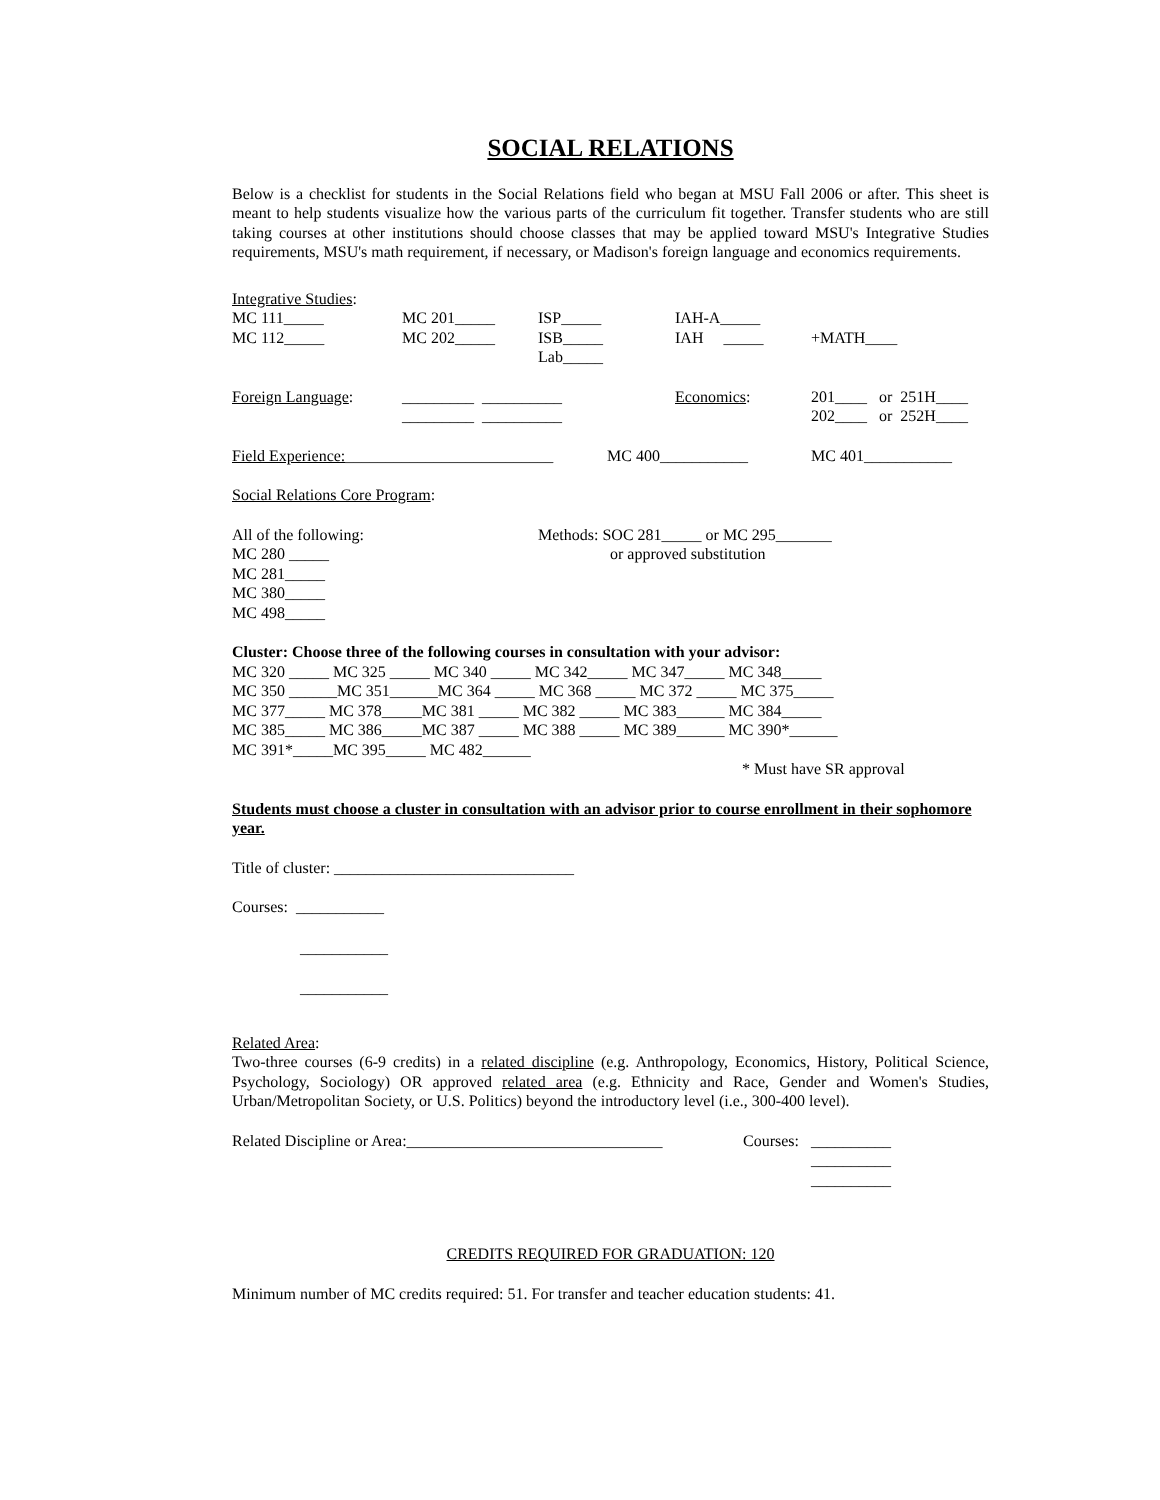SOCIAL RELATIONS
Below is a checklist for students in the Social Relations field who began at MSU Fall 2006 or after. This sheet is meant to help students visualize how the various parts of the curriculum fit together. Transfer students who are still taking courses at other institutions should choose classes that may be applied toward MSU's Integrative Studies requirements, MSU's math requirement, if necessary, or Madison's foreign language and economics requirements.
Integrative Studies:
| MC 111_____ MC 112_____ | MC 201_____ MC 202_____ | ISP_____ ISB_____ Lab_____ | IAH-A_____ IAH _____ | +MATH____ |
| Foreign Language : | _________ __________ _________ __________ | Economics : | 201____ or 251H____ 202____ or 252H____ |
| Field Experience: __________________________ | MC 400___________ | MC 401___________ |
Social Relations Core Program:
| All of the following: MC 280 _____ MC 281_____ MC 380_____ MC 498_____ | Methods: SOC 281_____ or MC 295_______ or approved substitution |
Cluster: Choose three of the following courses in consultation with your advisor:
MC 320 _____ MC 325 _____ MC 340 _____ MC 342_____ MC 347_____ MC 348_____
MC 350 ______MC 351______MC 364 _____ MC 368 _____ MC 372 _____ MC 375_____
MC 377_____ MC 378_____MC 381 _____ MC 382 _____ MC 383______ MC 384_____
MC 385_____ MC 386_____MC 387 _____ MC 388 _____ MC 389______ MC 390*______
MC 391*_____MC 395_____ MC 482______
* Must have SR approval
Students must choose a cluster in consultation with an advisor prior to course enrollment in their sophomore year.
Title of cluster: ______________________________
Courses: ___________
___________
___________
Related Area:
Two-three courses (6-9 credits) in a related discipline (e.g. Anthropology, Economics, History, Political Science, Psychology, Sociology) OR approved related area (e.g. Ethnicity and Race, Gender and Women's Studies, Urban/Metropolitan Society, or U.S. Politics) beyond the introductory level (i.e., 300-400 level).
| Related Discipline or Area:________________________________ | Courses: | __________ __________ __________ |
CREDITS REQUIRED FOR GRADUATION: 120
Minimum number of MC credits required: 51. For transfer and teacher education students: 41.